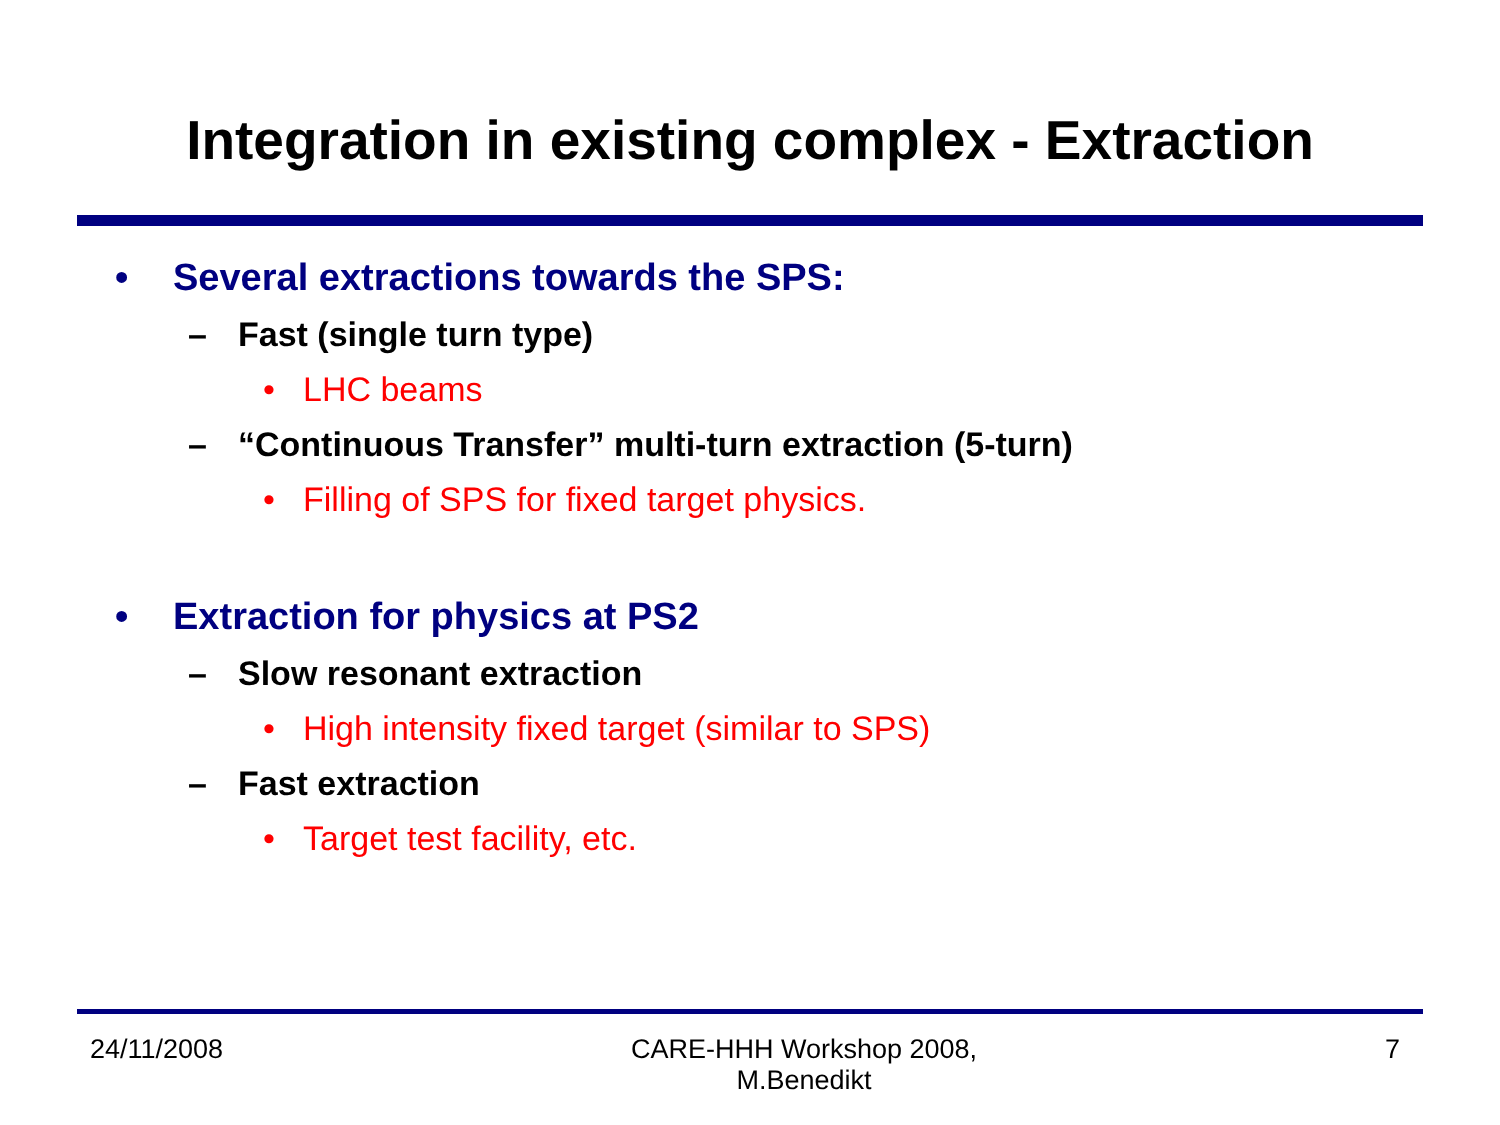Integration in existing complex - Extraction
• Several extractions towards the SPS:
– Fast (single turn type)
• LHC beams
– “Continuous Transfer” multi-turn extraction (5-turn)
• Filling of SPS for fixed target physics.
• Extraction for physics at PS2
– Slow resonant extraction
• High intensity fixed target (similar to SPS)
– Fast extraction
• Target test facility, etc.
24/11/2008 CARE-HHH Workshop 2008,
M.Benedikt 7